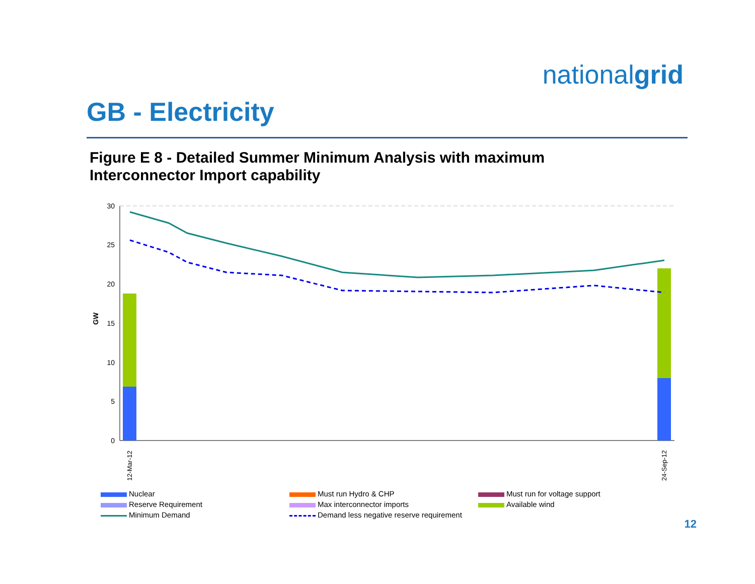nationalgrid
GB - Electricity
Figure E 8 - Detailed Summer Minimum Analysis with maximum
Interconnector Import capability
30
25
20
15
10
5
0
GW
12-Mar-12
24-Sep-12
Nuclear
Must run Hydro & CHP
Must run for voltage support
Reserve Requirement
Max interconnector imports
Available wind
Minimum Demand
Demand less negative reserve requirement
12